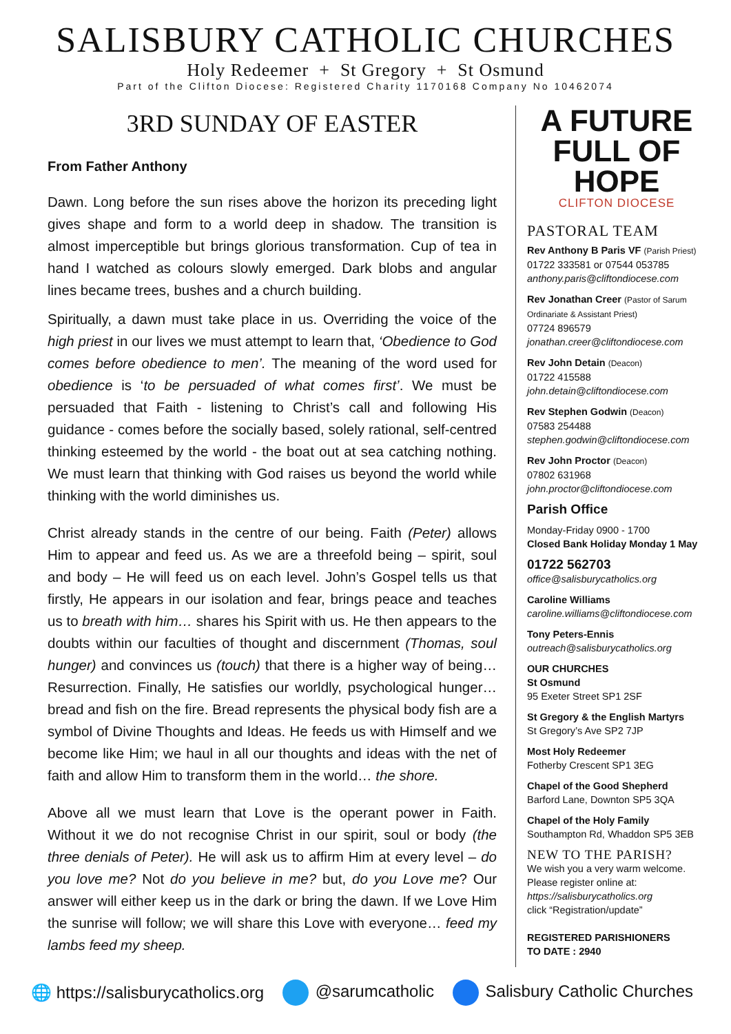SALISBURY CATHOLIC CHURCHES
Holy Redeemer + St Gregory + St Osmund
Part of the Clifton Diocese: Registered Charity 1170168 Company No 10462074
3RD SUNDAY OF EASTER
From Father Anthony
Dawn. Long before the sun rises above the horizon its preceding light gives shape and form to a world deep in shadow. The transition is almost imperceptible but brings glorious transformation. Cup of tea in hand I watched as colours slowly emerged. Dark blobs and angular lines became trees, bushes and a church building.
Spiritually, a dawn must take place in us. Overriding the voice of the high priest in our lives we must attempt to learn that, ‘Obedience to God comes before obedience to men’. The meaning of the word used for obedience is ‘to be persuaded of what comes first’. We must be persuaded that Faith - listening to Christ’s call and following His guidance - comes before the socially based, solely rational, self-centred thinking esteemed by the world - the boat out at sea catching nothing. We must learn that thinking with God raises us beyond the world while thinking with the world diminishes us.
Christ already stands in the centre of our being. Faith (Peter) allows Him to appear and feed us. As we are a threefold being – spirit, soul and body – He will feed us on each level. John’s Gospel tells us that firstly, He appears in our isolation and fear, brings peace and teaches us to breath with him… shares his Spirit with us. He then appears to the doubts within our faculties of thought and discernment (Thomas, soul hunger) and convinces us (touch) that there is a higher way of being… Resurrection. Finally, He satisfies our worldly, psychological hunger… bread and fish on the fire. Bread represents the physical body fish are a symbol of Divine Thoughts and Ideas. He feeds us with Himself and we become like Him; we haul in all our thoughts and ideas with the net of faith and allow Him to transform them in the world… the shore.
Above all we must learn that Love is the operant power in Faith. Without it we do not recognise Christ in our spirit, soul or body (the three denials of Peter). He will ask us to affirm Him at every level – do you love me? Not do you believe in me? but, do you Love me? Our answer will either keep us in the dark or bring the dawn. If we Love Him the sunrise will follow; we will share this Love with everyone… feed my lambs feed my sheep.
A FUTURE
FULL OF HOPE
CLIFTON DIOCESE
PASTORAL TEAM
Rev Anthony B Paris VF (Parish Priest)
01722 333581 or 07544 053785
anthony.paris@cliftondiocese.com
Rev Jonathan Creer (Pastor of Sarum Ordinariate & Assistant Priest)
07724 896579
jonathan.creer@cliftondiocese.com
Rev John Detain (Deacon)
01722 415588
john.detain@cliftondiocese.com
Rev Stephen Godwin (Deacon)
07583 254488
stephen.godwin@cliftondiocese.com
Rev John Proctor (Deacon)
07802 631968
john.proctor@cliftondiocese.com
Parish Office
Monday-Friday 0900 - 1700
Closed Bank Holiday Monday 1 May
01722 562703
office@salisburycatholics.org
Caroline Williams
caroline.williams@cliftondiocese.com
Tony Peters-Ennis
outreach@salisburycatholics.org
OUR CHURCHES
St Osmund
95 Exeter Street SP1 2SF
St Gregory & the English Martyrs
St Gregory’s Ave SP2 7JP
Most Holy Redeemer
Fotherby Crescent SP1 3EG
Chapel of the Good Shepherd
Barford Lane, Downton SP5 3QA
Chapel of the Holy Family
Southampton Rd, Whaddon SP5 3EB
NEW TO THE PARISH?
We wish you a very warm welcome. Please register online at:
https://salisburycatholics.org
click “Registration/update”
REGISTERED PARISHIONERS
TO DATE : 2940
🌐 https://salisburycatholics.org @sarumcatholic Salisbury Catholic Churches